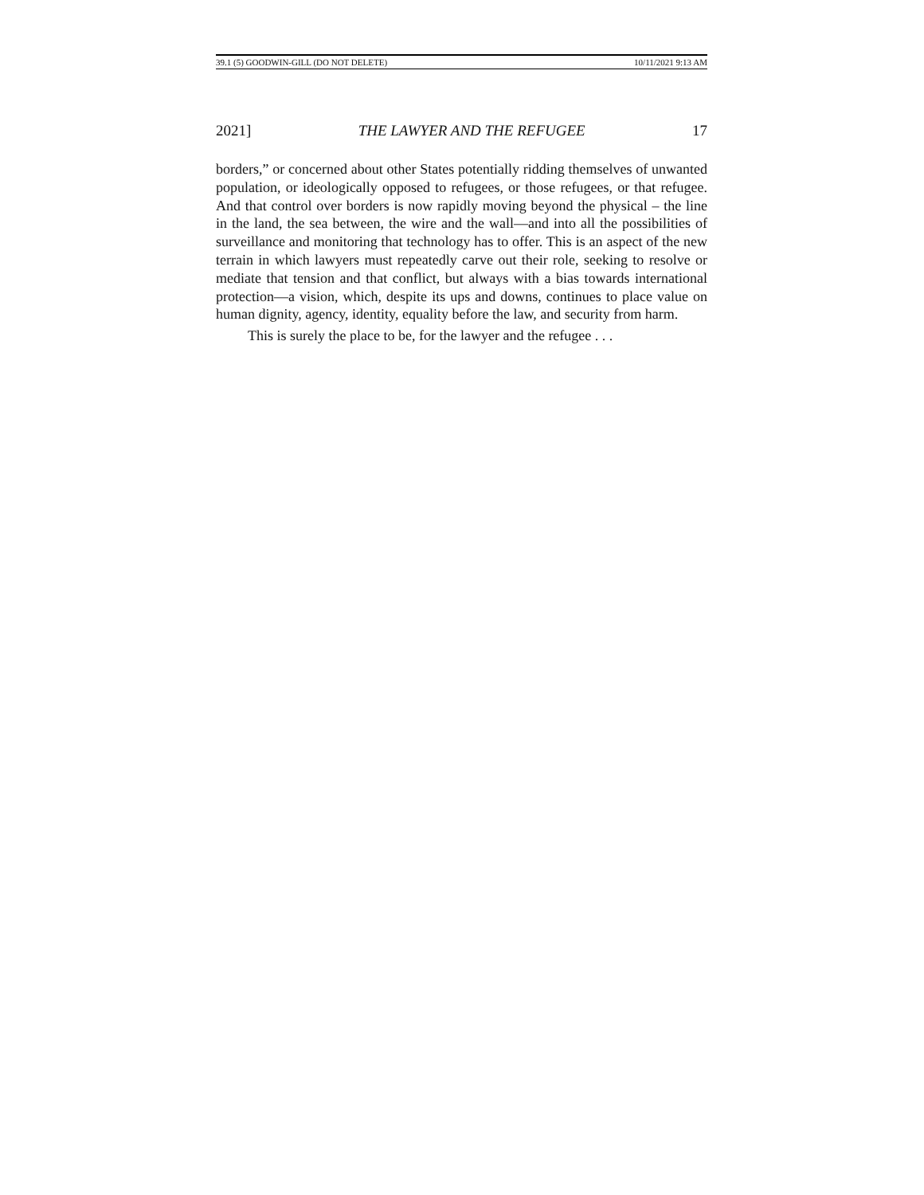39.1 (5) GOODWIN-GILL (DO NOT DELETE) 10/11/2021 9:13 AM
2021] THE LAWYER AND THE REFUGEE 17
borders,” or concerned about other States potentially ridding themselves of unwanted population, or ideologically opposed to refugees, or those refugees, or that refugee. And that control over borders is now rapidly moving beyond the physical – the line in the land, the sea between, the wire and the wall—and into all the possibilities of surveillance and monitoring that technology has to offer. This is an aspect of the new terrain in which lawyers must repeatedly carve out their role, seeking to resolve or mediate that tension and that conflict, but always with a bias towards international protection—a vision, which, despite its ups and downs, continues to place value on human dignity, agency, identity, equality before the law, and security from harm.
This is surely the place to be, for the lawyer and the refugee . . .